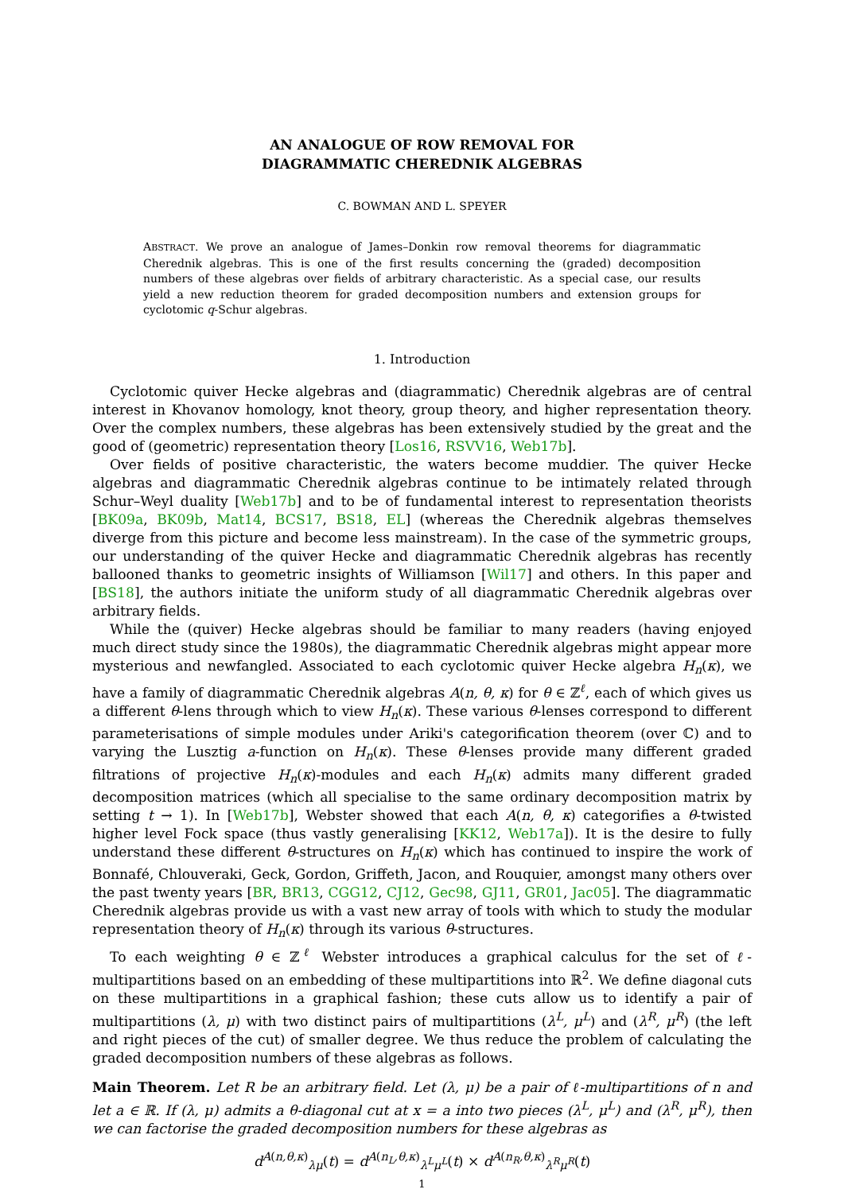AN ANALOGUE OF ROW REMOVAL FOR
DIAGRAMMATIC CHEREDNIK ALGEBRAS
C. BOWMAN AND L. SPEYER
ABSTRACT. We prove an analogue of James–Donkin row removal theorems for diagrammatic Cherednik algebras. This is one of the first results concerning the (graded) decomposition numbers of these algebras over fields of arbitrary characteristic. As a special case, our results yield a new reduction theorem for graded decomposition numbers and extension groups for cyclotomic q-Schur algebras.
1. Introduction
Cyclotomic quiver Hecke algebras and (diagrammatic) Cherednik algebras are of central interest in Khovanov homology, knot theory, group theory, and higher representation theory. Over the complex numbers, these algebras has been extensively studied by the great and the good of (geometric) representation theory [Los16, RSVV16, Web17b].
Over fields of positive characteristic, the waters become muddier. The quiver Hecke algebras and diagrammatic Cherednik algebras continue to be intimately related through Schur–Weyl duality [Web17b] and to be of fundamental interest to representation theorists [BK09a, BK09b, Mat14, BCS17, BS18, EL] (whereas the Cherednik algebras themselves diverge from this picture and become less mainstream). In the case of the symmetric groups, our understanding of the quiver Hecke and diagrammatic Cherednik algebras has recently ballooned thanks to geometric insights of Williamson [Wil17] and others. In this paper and [BS18], the authors initiate the uniform study of all diagrammatic Cherednik algebras over arbitrary fields.
While the (quiver) Hecke algebras should be familiar to many readers (having enjoyed much direct study since the 1980s), the diagrammatic Cherednik algebras might appear more mysterious and newfangled. Associated to each cyclotomic quiver Hecke algebra H<sub>n</sub>(κ), we have a family of diagrammatic Cherednik algebras A(n, θ, κ) for θ ∈ ℤ<sup>ℓ</sup>, each of which gives us a different θ-lens through which to view H<sub>n</sub>(κ). These various θ-lenses correspond to different parameterisations of simple modules under Ariki's categorification theorem (over ℂ) and to varying the Lusztig a-function on H<sub>n</sub>(κ). These θ-lenses provide many different graded filtrations of projective H<sub>n</sub>(κ)-modules and each H<sub>n</sub>(κ) admits many different graded decomposition matrices (which all specialise to the same ordinary decomposition matrix by setting t → 1). In [Web17b], Webster showed that each A(n, θ, κ) categorifies a θ-twisted higher level Fock space (thus vastly generalising [KK12, Web17a]). It is the desire to fully understand these different θ-structures on H<sub>n</sub>(κ) which has continued to inspire the work of Bonnafé, Chlouveraki, Geck, Gordon, Griffeth, Jacon, and Rouquier, amongst many others over the past twenty years [BR, BR13, CGG12, CJ12, Gec98, GJ11, GR01, Jac05]. The diagrammatic Cherednik algebras provide us with a vast new array of tools with which to study the modular representation theory of H<sub>n</sub>(κ) through its various θ-structures.
To each weighting θ ∈ ℤ<sup>ℓ</sup> Webster introduces a graphical calculus for the set of ℓ-multipartitions based on an embedding of these multipartitions into ℝ<sup>2</sup>. We define diagonal cuts on these multipartitions in a graphical fashion; these cuts allow us to identify a pair of multipartitions (λ, μ) with two distinct pairs of multipartitions (λ<sup>L</sup>, μ<sup>L</sup>) and (λ<sup>R</sup>, μ<sup>R</sup>) (the left and right pieces of the cut) of smaller degree. We thus reduce the problem of calculating the graded decomposition numbers of these algebras as follows.
Main Theorem. Let R be an arbitrary field. Let (λ, μ) be a pair of ℓ-multipartitions of n and let a ∈ ℝ. If (λ, μ) admits a θ-diagonal cut at x = a into two pieces (λ<sup>L</sup>, μ<sup>L</sup>) and (λ<sup>R</sup>, μ<sup>R</sup>), then we can factorise the graded decomposition numbers for these algebras as
d<sup>A(n,θ,κ)</sup><sub>λμ</sub>(t) = d<sup>A(n<sub>L</sub>,θ,κ)</sup><sub>λ<sup>L</sup>μ<sup>L</sup></sub>(t) × d<sup>A(n<sub>R</sub>,θ,κ)</sup><sub>λ<sup>R</sup>μ<sup>R</sup></sub>(t)
1